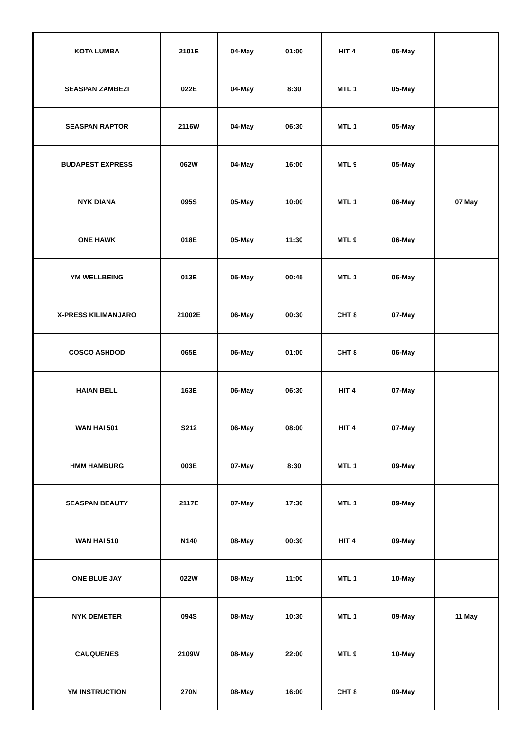| KOTA LUMBA | 2101E | 04-May | 01:00 | HIT 4 | 05-May | |
| SEASPAN ZAMBEZI | 022E | 04-May | 8:30 | MTL 1 | 05-May | |
| SEASPAN RAPTOR | 2116W | 04-May | 06:30 | MTL 1 | 05-May | |
| BUDAPEST EXPRESS | 062W | 04-May | 16:00 | MTL 9 | 05-May | |
| NYK DIANA | 095S | 05-May | 10:00 | MTL 1 | 06-May | 07 May |
| ONE HAWK | 018E | 05-May | 11:30 | MTL 9 | 06-May | |
| YM WELLBEING | 013E | 05-May | 00:45 | MTL 1 | 06-May | |
| X-PRESS KILIMANJARO | 21002E | 06-May | 00:30 | CHT 8 | 07-May | |
| COSCO ASHDOD | 065E | 06-May | 01:00 | CHT 8 | 06-May | |
| HAIAN BELL | 163E | 06-May | 06:30 | HIT 4 | 07-May | |
| WAN HAI 501 | S212 | 06-May | 08:00 | HIT 4 | 07-May | |
| HMM HAMBURG | 003E | 07-May | 8:30 | MTL 1 | 09-May | |
| SEASPAN BEAUTY | 2117E | 07-May | 17:30 | MTL 1 | 09-May | |
| WAN HAI 510 | N140 | 08-May | 00:30 | HIT 4 | 09-May | |
| ONE BLUE JAY | 022W | 08-May | 11:00 | MTL 1 | 10-May | |
| NYK DEMETER | 094S | 08-May | 10:30 | MTL 1 | 09-May | 11 May |
| CAUQUENES | 2109W | 08-May | 22:00 | MTL 9 | 10-May | |
| YM INSTRUCTION | 270N | 08-May | 16:00 | CHT 8 | 09-May | |